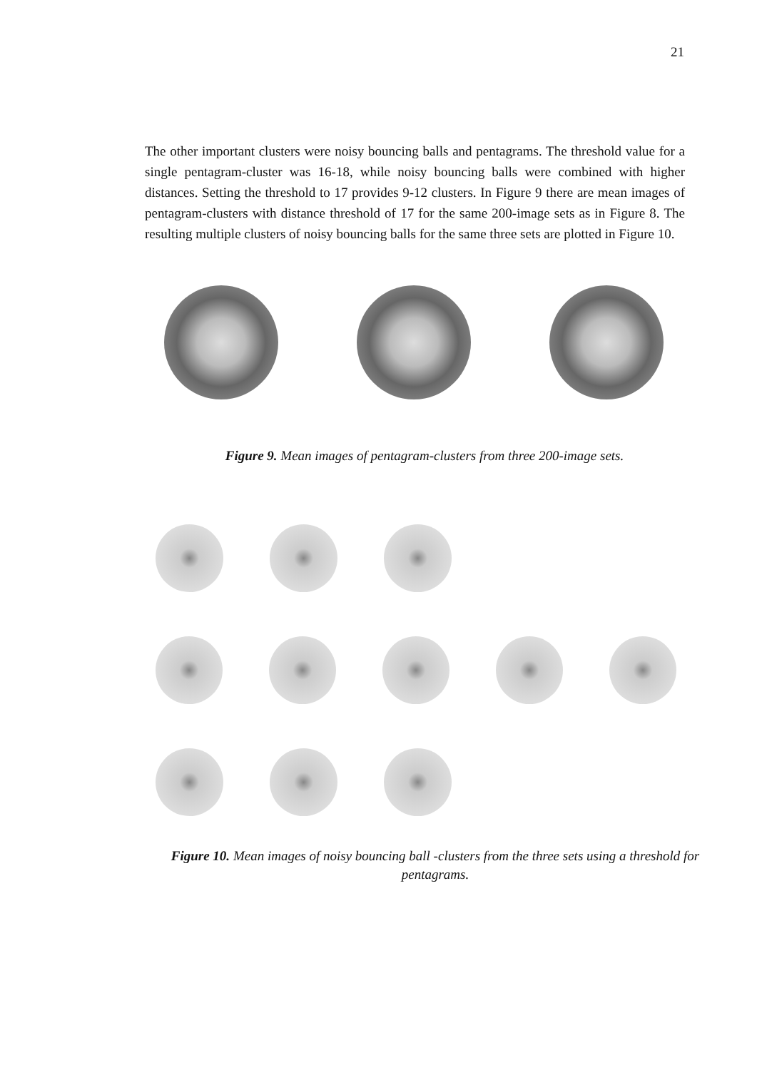21
The other important clusters were noisy bouncing balls and pentagrams. The threshold value for a single pentagram-cluster was 16-18, while noisy bouncing balls were combined with higher distances. Setting the threshold to 17 provides 9-12 clusters. In Figure 9 there are mean images of pentagram-clusters with distance threshold of 17 for the same 200-image sets as in Figure 8. The resulting multiple clusters of noisy bouncing balls for the same three sets are plotted in Figure 10.
Figure 9. Mean images of pentagram-clusters from three 200-image sets.
Figure 10. Mean images of noisy bouncing ball -clusters from the three sets using a threshold for pentagrams.